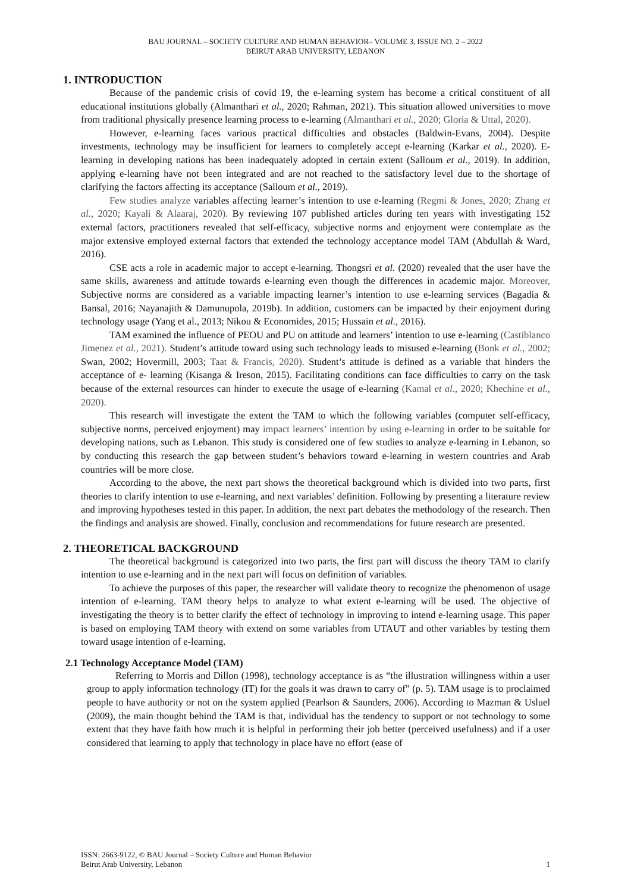BAU JOURNAL – SOCIETY CULTURE AND HUMAN BEHAVIOR– VOLUME 3, ISSUE NO. 2 – 2022
BEIRUT ARAB UNIVERSITY, LEBANON
1. INTRODUCTION
Because of the pandemic crisis of covid 19, the e-learning system has become a critical constituent of all educational institutions globally (Almanthari et al., 2020; Rahman, 2021). This situation allowed universities to move from traditional physically presence learning process to e-learning (Almanthari et al., 2020; Gloria & Uttal, 2020).
However, e-learning faces various practical difficulties and obstacles (Baldwin-Evans, 2004). Despite investments, technology may be insufficient for learners to completely accept e-learning (Karkar et al., 2020). E-learning in developing nations has been inadequately adopted in certain extent (Salloum et al., 2019). In addition, applying e-learning have not been integrated and are not reached to the satisfactory level due to the shortage of clarifying the factors affecting its acceptance (Salloum et al., 2019).
Few studies analyze variables affecting learner’s intention to use e-learning (Regmi & Jones, 2020; Zhang et al., 2020; Kayali & Alaaraj, 2020). By reviewing 107 published articles during ten years with investigating 152 external factors, practitioners revealed that self-efficacy, subjective norms and enjoyment were contemplate as the major extensive employed external factors that extended the technology acceptance model TAM (Abdullah & Ward, 2016).
CSE acts a role in academic major to accept e-learning. Thongsri et al. (2020) revealed that the user have the same skills, awareness and attitude towards e-learning even though the differences in academic major. Moreover, Subjective norms are considered as a variable impacting learner’s intention to use e-learning services (Bagadia & Bansal, 2016; Nayanajith & Damunupola, 2019b). In addition, customers can be impacted by their enjoyment during technology usage (Yang et al., 2013; Nikou & Economides, 2015; Hussain et al., 2016).
TAM examined the influence of PEOU and PU on attitude and learners’ intention to use e-learning (Castiblanco Jimenez et al., 2021). Student’s attitude toward using such technology leads to misused e-learning (Bonk et al., 2002; Swan, 2002; Hovermill, 2003; Taat & Francis, 2020). Student’s attitude is defined as a variable that hinders the acceptance of e- learning (Kisanga & Ireson, 2015). Facilitating conditions can face difficulties to carry on the task because of the external resources can hinder to execute the usage of e-learning (Kamal et al., 2020; Khechine et al., 2020).
This research will investigate the extent the TAM to which the following variables (computer self-efficacy, subjective norms, perceived enjoyment) may impact learners’ intention by using e-learning in order to be suitable for developing nations, such as Lebanon. This study is considered one of few studies to analyze e-learning in Lebanon, so by conducting this research the gap between student’s behaviors toward e-learning in western countries and Arab countries will be more close.
According to the above, the next part shows the theoretical background which is divided into two parts, first theories to clarify intention to use e-learning, and next variables’ definition. Following by presenting a literature review and improving hypotheses tested in this paper. In addition, the next part debates the methodology of the research. Then the findings and analysis are showed. Finally, conclusion and recommendations for future research are presented.
2. THEORETICAL BACKGROUND
The theoretical background is categorized into two parts, the first part will discuss the theory TAM to clarify intention to use e-learning and in the next part will focus on definition of variables.
To achieve the purposes of this paper, the researcher will validate theory to recognize the phenomenon of usage intention of e-learning. TAM theory helps to analyze to what extent e-learning will be used. The objective of investigating the theory is to better clarify the effect of technology in improving to intend e-learning usage. This paper is based on employing TAM theory with extend on some variables from UTAUT and other variables by testing them toward usage intention of e-learning.
2.1 Technology Acceptance Model (TAM)
Referring to Morris and Dillon (1998), technology acceptance is as “the illustration willingness within a user group to apply information technology (IT) for the goals it was drawn to carry of” (p. 5). TAM usage is to proclaimed people to have authority or not on the system applied (Pearlson & Saunders, 2006). According to Mazman & Usluel (2009), the main thought behind the TAM is that, individual has the tendency to support or not technology to some extent that they have faith how much it is helpful in performing their job better (perceived usefulness) and if a user considered that learning to apply that technology in place have no effort (ease of
ISSN: 2663-9122, © BAU Journal – Society Culture and Human Behavior
Beirut Arab University, Lebanon 1